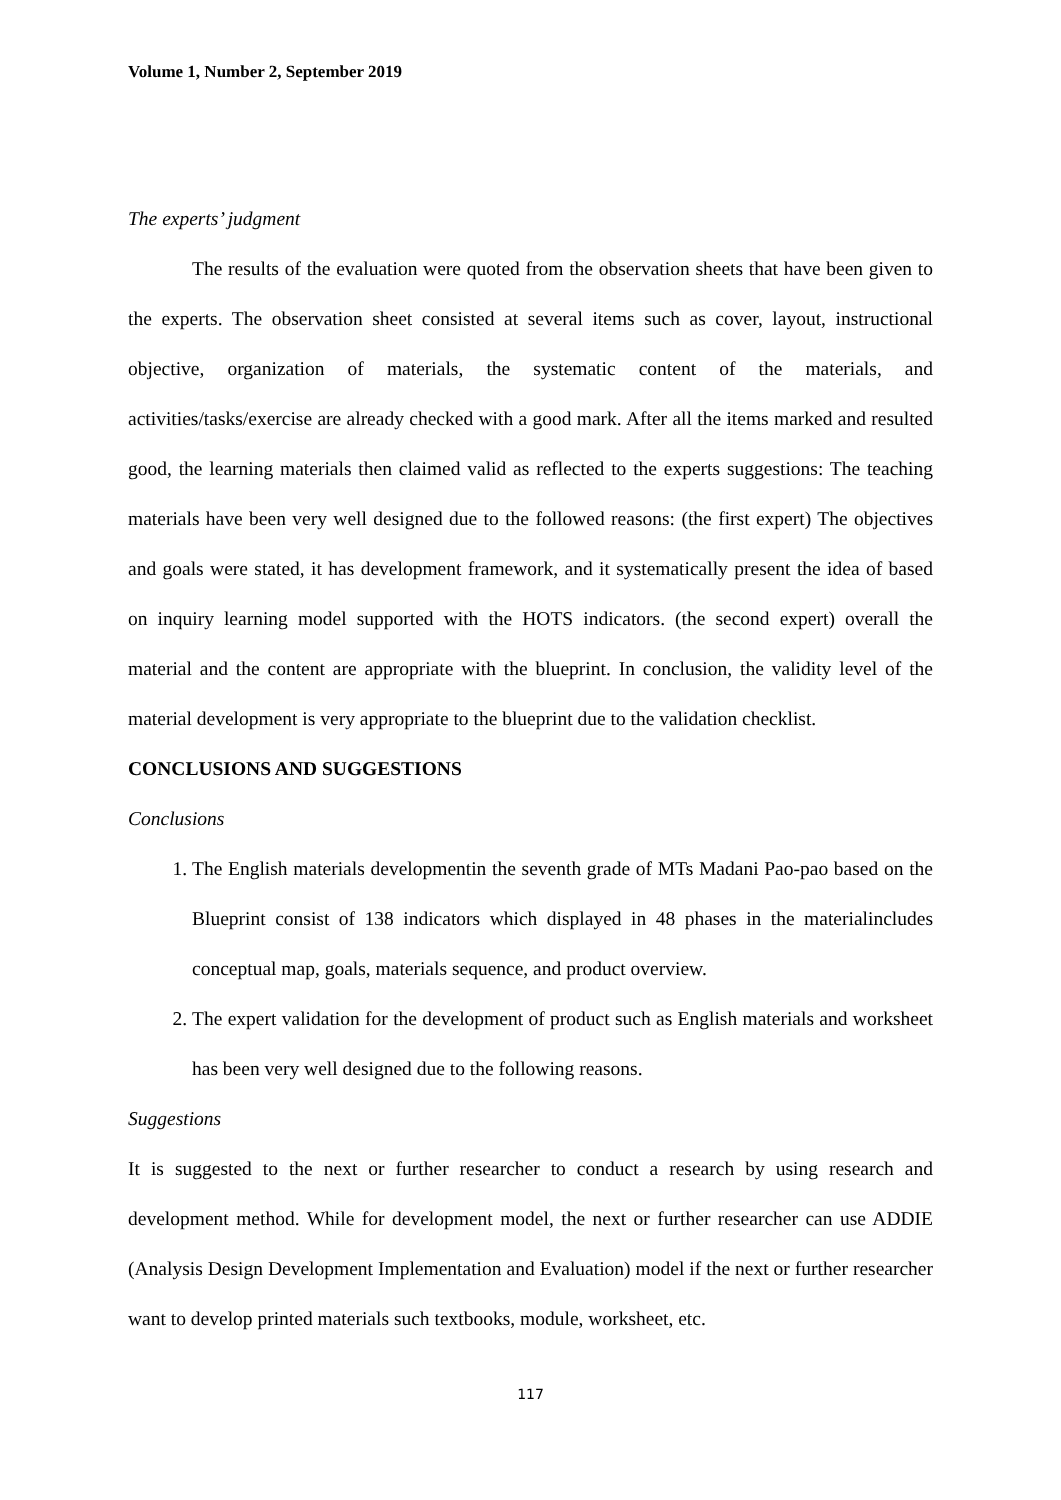Volume 1, Number 2, September 2019
The experts’ judgment
The results of the evaluation were quoted from the observation sheets that have been given to the experts. The observation sheet consisted at several items such as cover, layout, instructional objective, organization of materials, the systematic content of the materials, and activities/tasks/exercise are already checked with a good mark. After all the items marked and resulted good, the learning materials then claimed valid as reflected to the experts suggestions: The teaching materials have been very well designed due to the followed reasons: (the first expert) The objectives and goals were stated, it has development framework, and it systematically present the idea of based on inquiry learning model supported with the HOTS indicators. (the second expert) overall the material and the content are appropriate with the blueprint. In conclusion, the validity level of the material development is very appropriate to the blueprint due to the validation checklist.
CONCLUSIONS AND SUGGESTIONS
Conclusions
1. The English materials developmentin the seventh grade of MTs Madani Pao-pao based on the Blueprint consist of 138 indicators which displayed in 48 phases in the materialincludes conceptual map, goals, materials sequence, and product overview.
2. The expert validation for the development of product such as English materials and worksheet has been very well designed due to the following reasons.
Suggestions
It is suggested to the next or further researcher to conduct a research by using research and development method. While for development model, the next or further researcher can use ADDIE (Analysis Design Development Implementation and Evaluation) model if the next or further researcher want to develop printed materials such textbooks, module, worksheet, etc.
117